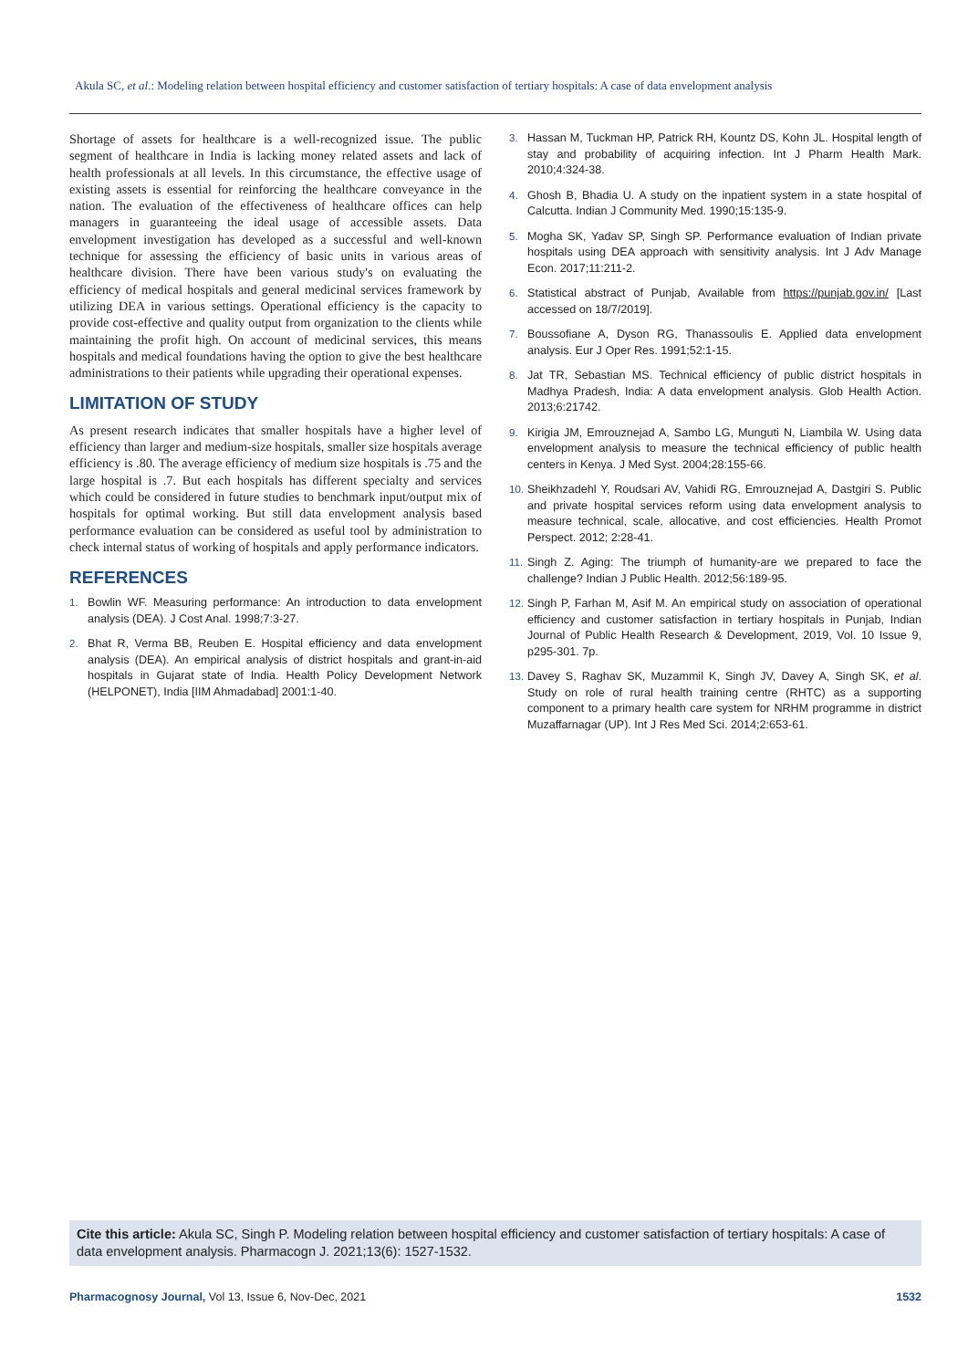Akula SC, et al.: Modeling relation between hospital efficiency and customer satisfaction of tertiary hospitals: A case of data envelopment analysis
Shortage of assets for healthcare is a well-recognized issue. The public segment of healthcare in India is lacking money related assets and lack of health professionals at all levels. In this circumstance, the effective usage of existing assets is essential for reinforcing the healthcare conveyance in the nation. The evaluation of the effectiveness of healthcare offices can help managers in guaranteeing the ideal usage of accessible assets. Data envelopment investigation has developed as a successful and well-known technique for assessing the efficiency of basic units in various areas of healthcare division. There have been various study's on evaluating the efficiency of medical hospitals and general medicinal services framework by utilizing DEA in various settings. Operational efficiency is the capacity to provide cost-effective and quality output from organization to the clients while maintaining the profit high. On account of medicinal services, this means hospitals and medical foundations having the option to give the best healthcare administrations to their patients while upgrading their operational expenses.
LIMITATION OF STUDY
As present research indicates that smaller hospitals have a higher level of efficiency than larger and medium-size hospitals, smaller size hospitals average efficiency is .80. The average efficiency of medium size hospitals is .75 and the large hospital is .7. But each hospitals has different specialty and services which could be considered in future studies to benchmark input/output mix of hospitals for optimal working. But still data envelopment analysis based performance evaluation can be considered as useful tool by administration to check internal status of working of hospitals and apply performance indicators.
REFERENCES
1. Bowlin WF. Measuring performance: An introduction to data envelopment analysis (DEA). J Cost Anal. 1998;7:3-27.
2. Bhat R, Verma BB, Reuben E. Hospital efficiency and data envelopment analysis (DEA). An empirical analysis of district hospitals and grant-in-aid hospitals in Gujarat state of India. Health Policy Development Network (HELPONET), India [IIM Ahmadabad] 2001:1-40.
3. Hassan M, Tuckman HP, Patrick RH, Kountz DS, Kohn JL. Hospital length of stay and probability of acquiring infection. Int J Pharm Health Mark. 2010;4:324-38.
4. Ghosh B, Bhadia U. A study on the inpatient system in a state hospital of Calcutta. Indian J Community Med. 1990;15:135-9.
5. Mogha SK, Yadav SP, Singh SP. Performance evaluation of Indian private hospitals using DEA approach with sensitivity analysis. Int J Adv Manage Econ. 2017;11:211-2.
6. Statistical abstract of Punjab, Available from https://punjab.gov.in/ [Last accessed on 18/7/2019].
7. Boussofiane A, Dyson RG, Thanassoulis E. Applied data envelopment analysis. Eur J Oper Res. 1991;52:1-15.
8. Jat TR, Sebastian MS. Technical efficiency of public district hospitals in Madhya Pradesh, India: A data envelopment analysis. Glob Health Action. 2013;6:21742.
9. Kirigia JM, Emrouznejad A, Sambo LG, Munguti N, Liambila W. Using data envelopment analysis to measure the technical efficiency of public health centers in Kenya. J Med Syst. 2004;28:155-66.
10.
Sheikhzadehl Y, Roudsari AV, Vahidi RG, Emrouznejad A, Dastgiri S. Public and private hospital services reform using data envelopment analysis to measure technical, scale, allocative, and cost efficiencies. Health Promot Perspect. 2012; 2:28-41.
11.
Singh Z. Aging: The triumph of humanity-are we prepared to face the challenge? Indian J Public Health. 2012;56:189-95.
12.
Singh P, Farhan M, Asif M. An empirical study on association of operational efficiency and customer satisfaction in tertiary hospitals in Punjab, Indian Journal of Public Health Research & Development, 2019, Vol. 10 Issue 9, p295-301. 7p.
13.
Davey S, Raghav SK, Muzammil K, Singh JV, Davey A, Singh SK, et al. Study on role of rural health training centre (RHTC) as a supporting component to a primary health care system for NRHM programme in district Muzaffarnagar (UP). Int J Res Med Sci. 2014;2:653-61.
Cite this article: Akula SC, Singh P. Modeling relation between hospital efficiency and customer satisfaction of tertiary hospitals: A case of data envelopment analysis. Pharmacogn J. 2021;13(6): 1527-1532.
Pharmacognosy Journal, Vol 13, Issue 6, Nov-Dec, 2021
1532